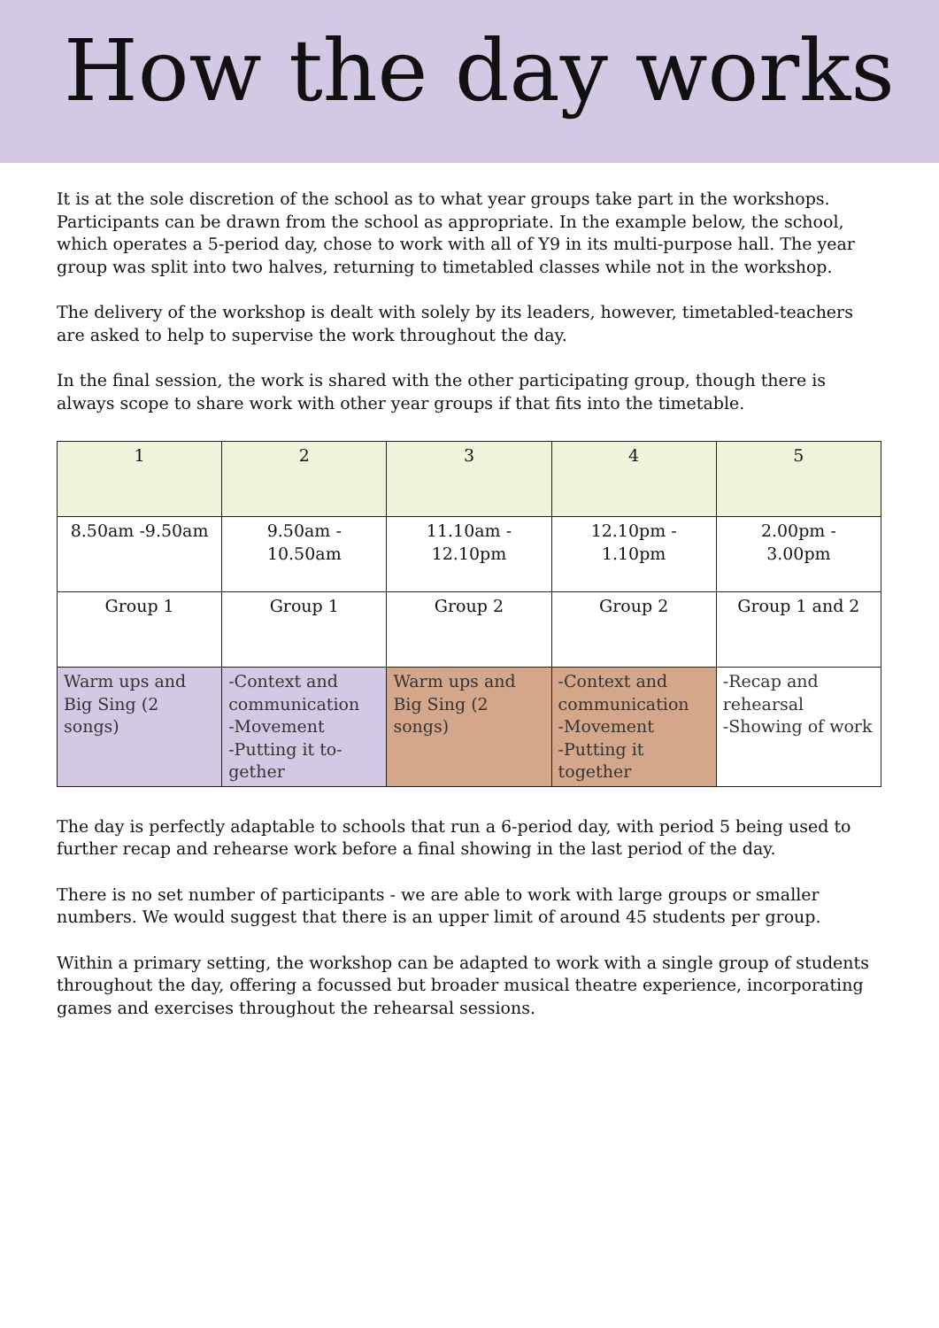How the day works
It is at the sole discretion of the school as to what year groups take part in the workshops. Participants can be drawn from the school as appropriate. In the example below, the school, which operates a 5-period day, chose to work with all of Y9 in its multi-purpose hall. The year group was split into two halves, returning to timetabled classes while not in the workshop.
The delivery of the workshop is dealt with solely by its leaders, however, timetabled-teachers are asked to help to supervise the work throughout the day.
In the final session, the work is shared with the other participating group, though there is always scope to share work with other year groups if that fits into the timetable.
| 1 | 2 | 3 | 4 | 5 |
| 8.50am -9.50am | 9.50am - 10.50am | 11.10am - 12.10pm | 12.10pm - 1.10pm | 2.00pm - 3.00pm |
| Group 1 | Group 1 | Group 2 | Group 2 | Group 1 and 2 |
| Warm ups and Big Sing (2 songs) | -Context and communication -Movement -Putting it to-gether | Warm ups and Big Sing (2 songs) | -Context and communication -Movement -Putting it together | -Recap and rehearsal -Showing of work |
The day is perfectly adaptable to schools that run a 6-period day, with period 5 being used to further recap and rehearse work before a final showing in the last period of the day.
There is no set number of participants - we are able to work with large groups or smaller numbers. We would suggest that there is an upper limit of around 45 students per group.
Within a primary setting, the workshop can be adapted to work with a single group of students throughout the day, offering a focussed but broader musical theatre experience, incorporating games and exercises throughout the rehearsal sessions.